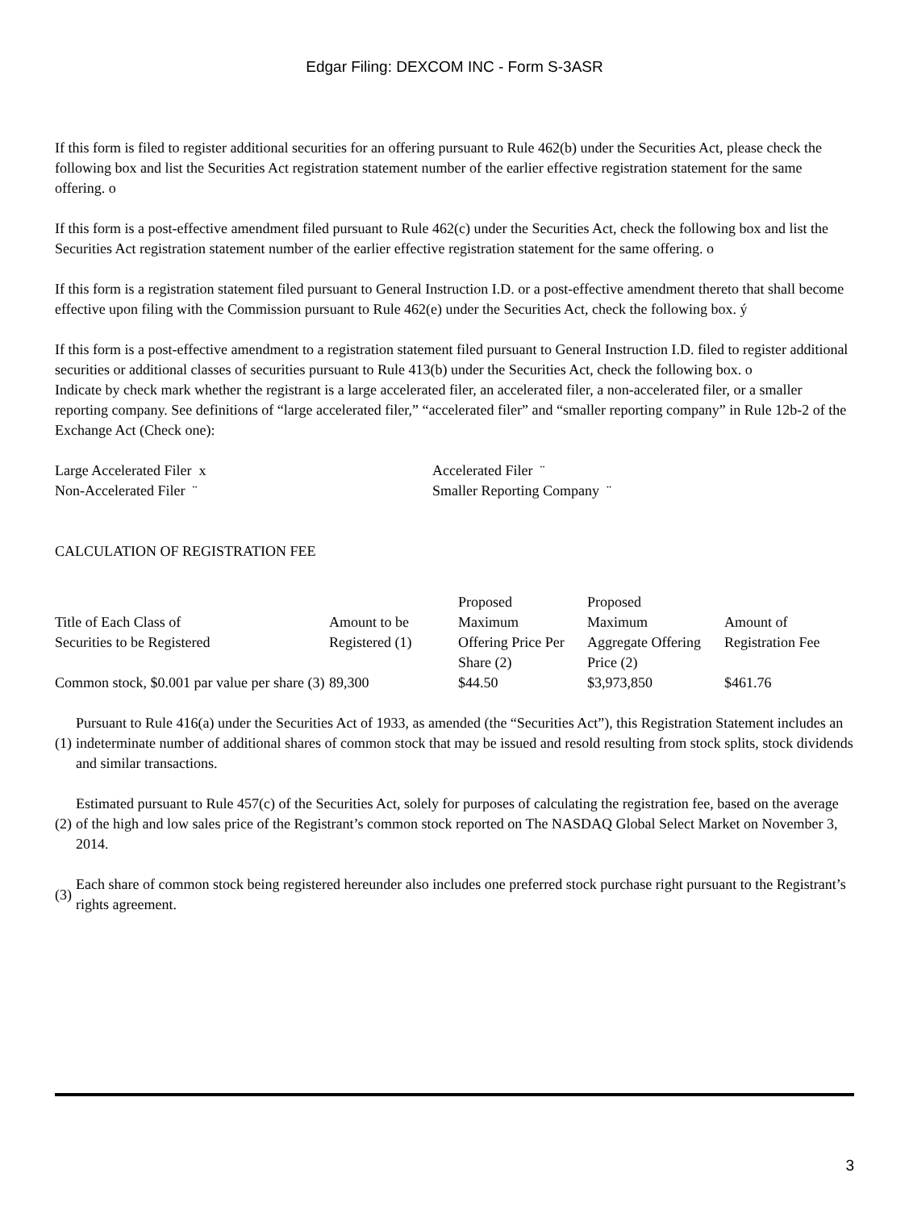Edgar Filing: DEXCOM INC - Form S-3ASR
If this form is filed to register additional securities for an offering pursuant to Rule 462(b) under the Securities Act, please check the following box and list the Securities Act registration statement number of the earlier effective registration statement for the same offering. o
If this form is a post-effective amendment filed pursuant to Rule 462(c) under the Securities Act, check the following box and list the Securities Act registration statement number of the earlier effective registration statement for the same offering. o
If this form is a registration statement filed pursuant to General Instruction I.D. or a post-effective amendment thereto that shall become effective upon filing with the Commission pursuant to Rule 462(e) under the Securities Act, check the following box. ý
If this form is a post-effective amendment to a registration statement filed pursuant to General Instruction I.D. filed to register additional securities or additional classes of securities pursuant to Rule 413(b) under the Securities Act, check the following box. o
Indicate by check mark whether the registrant is a large accelerated filer, an accelerated filer, a non-accelerated filer, or a smaller reporting company. See definitions of “large accelerated filer,” “accelerated filer” and “smaller reporting company” in Rule 12b-2 of the Exchange Act (Check one):
Large Accelerated Filer x Accelerated Filer ¨
Non-Accelerated Filer ¨ Smaller Reporting Company ¨
CALCULATION OF REGISTRATION FEE
| Title of Each Class of Securities to be Registered | Amount to be Registered (1) | Proposed Maximum Offering Price Per Share (2) | Proposed Maximum Aggregate Offering Price (2) | Amount of Registration Fee |
| --- | --- | --- | --- | --- |
| Common stock, $0.001 par value per share (3) | 89,300 | $44.50 | $3,973,850 | $461.76 |
(1)
Pursuant to Rule 416(a) under the Securities Act of 1933, as amended (the “Securities Act”), this Registration Statement includes an indeterminate number of additional shares of common stock that may be issued and resold resulting from stock splits, stock dividends and similar transactions.
(2)
Estimated pursuant to Rule 457(c) of the Securities Act, solely for purposes of calculating the registration fee, based on the average of the high and low sales price of the Registrant’s common stock reported on The NASDAQ Global Select Market on November 3, 2014.
(3)
Each share of common stock being registered hereunder also includes one preferred stock purchase right pursuant to the Registrant’s rights agreement.
3